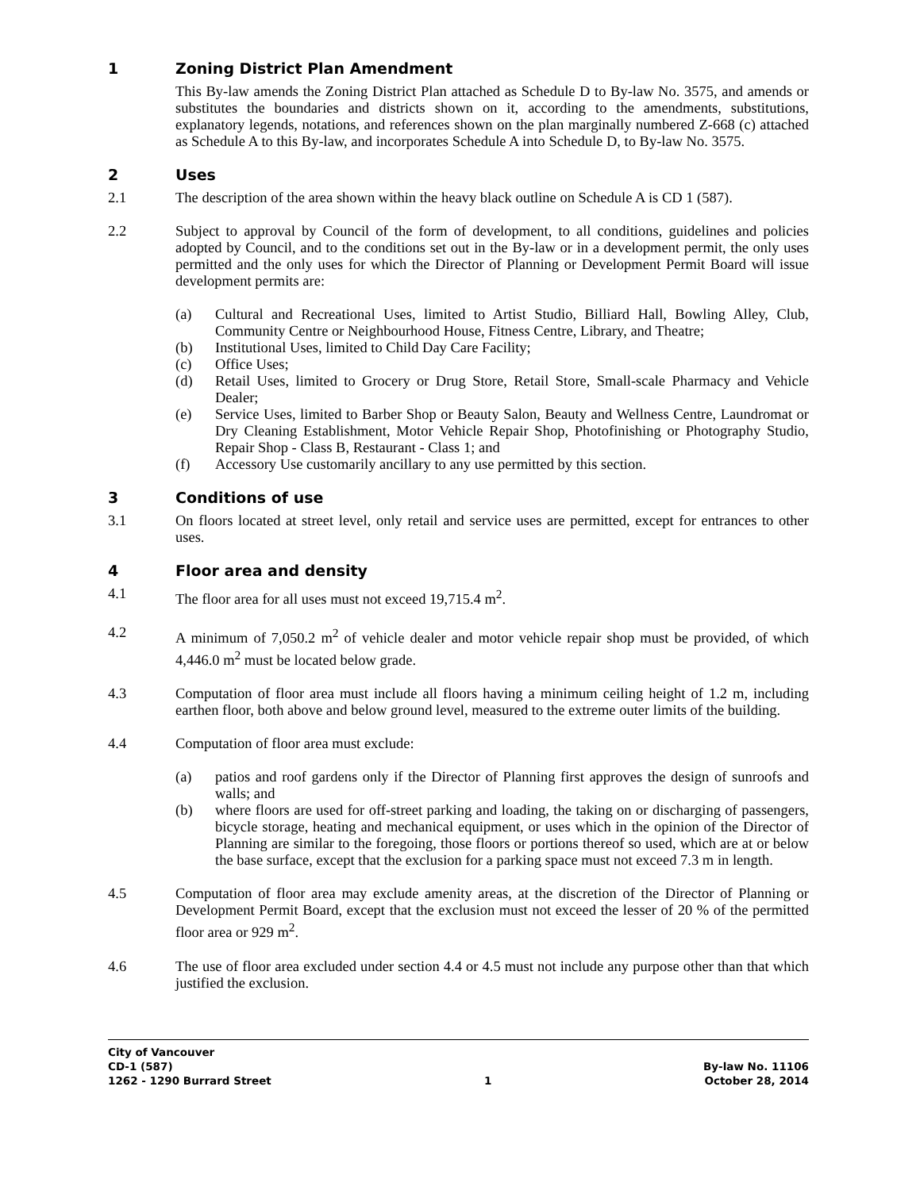1 Zoning District Plan Amendment
This By-law amends the Zoning District Plan attached as Schedule D to By-law No. 3575, and amends or substitutes the boundaries and districts shown on it, according to the amendments, substitutions, explanatory legends, notations, and references shown on the plan marginally numbered Z-668 (c) attached as Schedule A to this By-law, and incorporates Schedule A into Schedule D, to By-law No. 3575.
2 Uses
2.1 The description of the area shown within the heavy black outline on Schedule A is CD 1 (587).
2.2 Subject to approval by Council of the form of development, to all conditions, guidelines and policies adopted by Council, and to the conditions set out in the By-law or in a development permit, the only uses permitted and the only uses for which the Director of Planning or Development Permit Board will issue development permits are:
(a) Cultural and Recreational Uses, limited to Artist Studio, Billiard Hall, Bowling Alley, Club, Community Centre or Neighbourhood House, Fitness Centre, Library, and Theatre;
(b) Institutional Uses, limited to Child Day Care Facility;
(c) Office Uses;
(d) Retail Uses, limited to Grocery or Drug Store, Retail Store, Small-scale Pharmacy and Vehicle Dealer;
(e) Service Uses, limited to Barber Shop or Beauty Salon, Beauty and Wellness Centre, Laundromat or Dry Cleaning Establishment, Motor Vehicle Repair Shop, Photofinishing or Photography Studio, Repair Shop - Class B, Restaurant - Class 1; and
(f) Accessory Use customarily ancillary to any use permitted by this section.
3 Conditions of use
3.1 On floors located at street level, only retail and service uses are permitted, except for entrances to other uses.
4 Floor area and density
4.1 The floor area for all uses must not exceed 19,715.4 m<sup>2</sup>.
4.2 A minimum of 7,050.2 m<sup>2</sup> of vehicle dealer and motor vehicle repair shop must be provided, of which 4,446.0 m<sup>2</sup> must be located below grade.
4.3 Computation of floor area must include all floors having a minimum ceiling height of 1.2 m, including earthen floor, both above and below ground level, measured to the extreme outer limits of the building.
4.4 Computation of floor area must exclude:
(a) patios and roof gardens only if the Director of Planning first approves the design of sunroofs and walls; and
(b) where floors are used for off-street parking and loading, the taking on or discharging of passengers, bicycle storage, heating and mechanical equipment, or uses which in the opinion of the Director of Planning are similar to the foregoing, those floors or portions thereof so used, which are at or below the base surface, except that the exclusion for a parking space must not exceed 7.3 m in length.
4.5 Computation of floor area may exclude amenity areas, at the discretion of the Director of Planning or Development Permit Board, except that the exclusion must not exceed the lesser of 20 % of the permitted floor area or 929 m<sup>2</sup>.
4.6 The use of floor area excluded under section 4.4 or 4.5 must not include any purpose other than that which justified the exclusion.
City of Vancouver
CD-1 (587) By-law No. 11106
1262 - 1290 Burrard Street 1 October 28, 2014